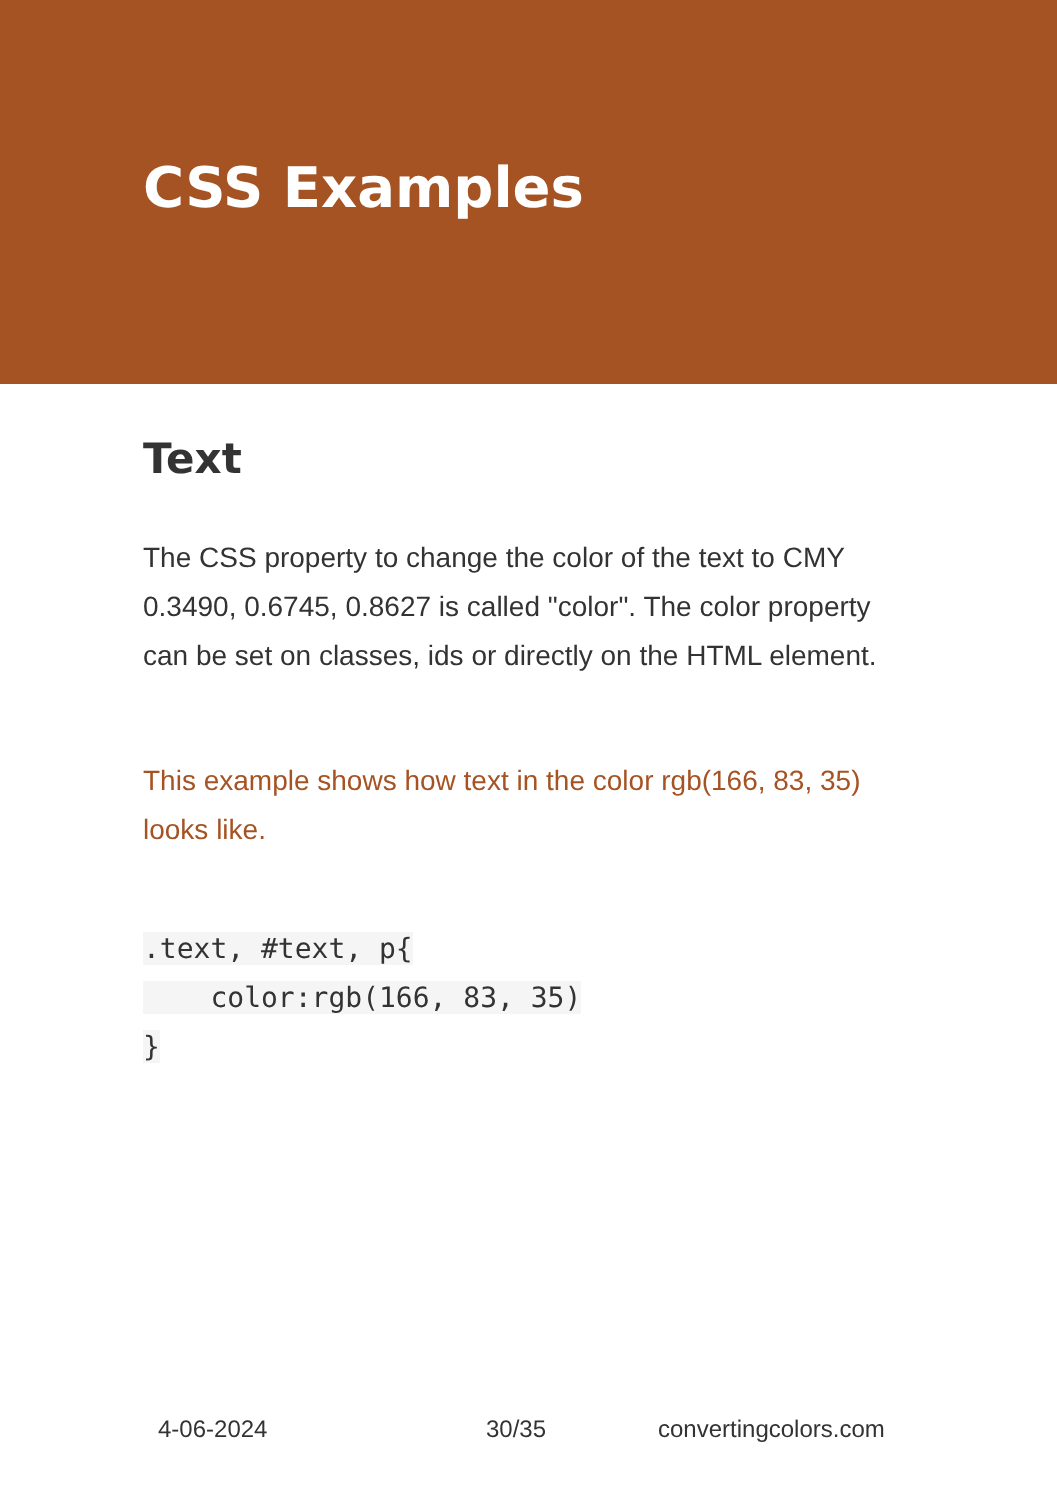CSS Examples
Text
The CSS property to change the color of the text to CMY 0.3490, 0.6745, 0.8627 is called "color". The color property can be set on classes, ids or directly on the HTML element.
This example shows how text in the color rgb(166, 83, 35) looks like.
.text, #text, p{
    color:rgb(166, 83, 35)
}
4-06-2024 30/35 convertingcolors.com